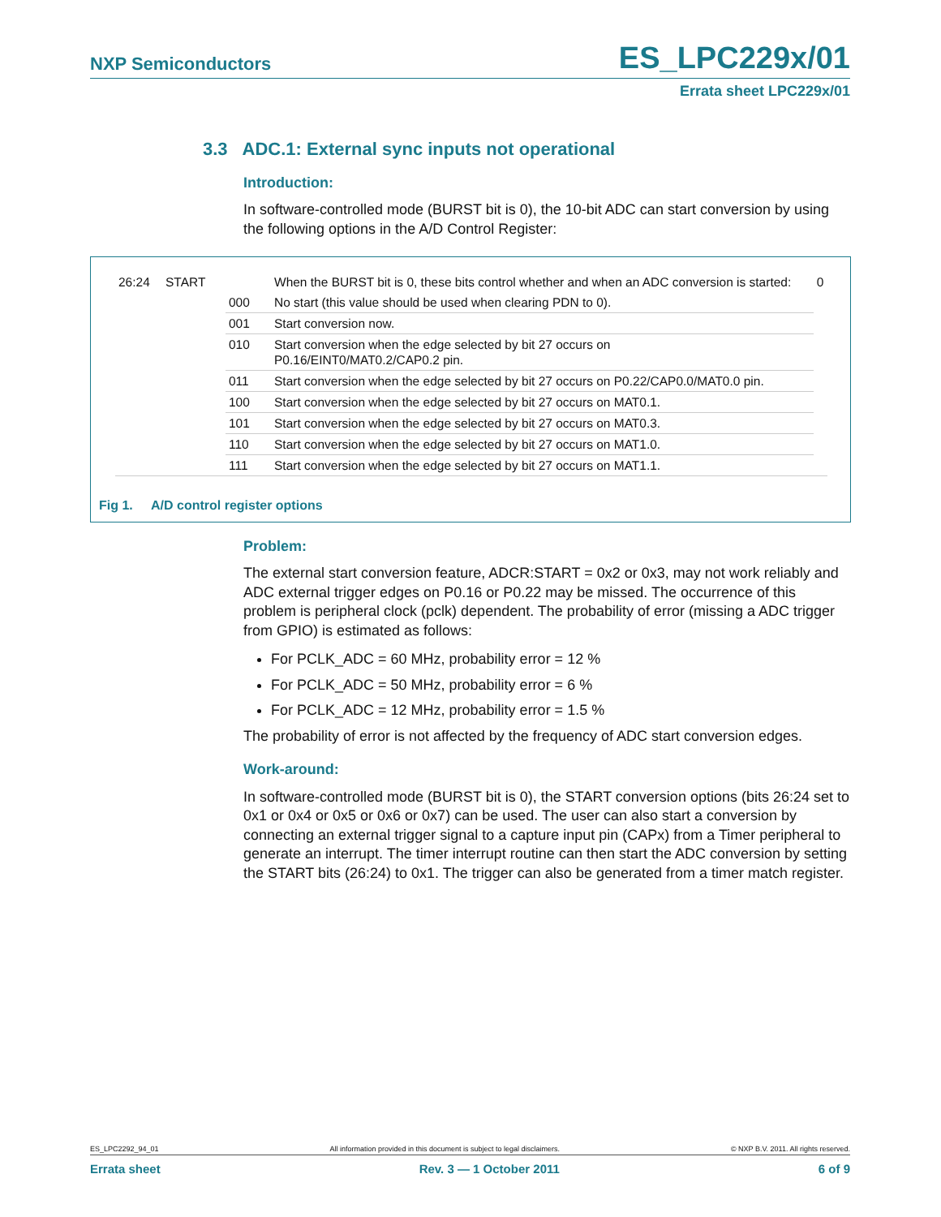NXP Semiconductors ES_LPC229x/01
Errata sheet LPC229x/01
3.3 ADC.1: External sync inputs not operational
Introduction:
In software-controlled mode (BURST bit is 0), the 10-bit ADC can start conversion by using the following options in the A/D Control Register:
| 26:24 | START | | When the BURST bit is 0, these bits control whether and when an ADC conversion is started: | 0 |
| | | 000 | No start (this value should be used when clearing PDN to 0). | |
| | | 001 | Start conversion now. | |
| | | 010 | Start conversion when the edge selected by bit 27 occurs on P0.16/EINT0/MAT0.2/CAP0.2 pin. | |
| | | 011 | Start conversion when the edge selected by bit 27 occurs on P0.22/CAP0.0/MAT0.0 pin. | |
| | | 100 | Start conversion when the edge selected by bit 27 occurs on MAT0.1. | |
| | | 101 | Start conversion when the edge selected by bit 27 occurs on MAT0.3. | |
| | | 110 | Start conversion when the edge selected by bit 27 occurs on MAT1.0. | |
| | | 111 | Start conversion when the edge selected by bit 27 occurs on MAT1.1. | |
Fig 1. A/D control register options
Problem:
The external start conversion feature, ADCR:START = 0x2 or 0x3, may not work reliably and ADC external trigger edges on P0.16 or P0.22 may be missed. The occurrence of this problem is peripheral clock (pclk) dependent. The probability of error (missing a ADC trigger from GPIO) is estimated as follows:
For PCLK_ADC = 60 MHz, probability error = 12 %
For PCLK_ADC = 50 MHz, probability error = 6 %
For PCLK_ADC = 12 MHz, probability error = 1.5 %
The probability of error is not affected by the frequency of ADC start conversion edges.
Work-around:
In software-controlled mode (BURST bit is 0), the START conversion options (bits 26:24 set to 0x1 or 0x4 or 0x5 or 0x6 or 0x7) can be used. The user can also start a conversion by connecting an external trigger signal to a capture input pin (CAPx) from a Timer peripheral to generate an interrupt. The timer interrupt routine can then start the ADC conversion by setting the START bits (26:24) to 0x1. The trigger can also be generated from a timer match register.
ES_LPC2292_94_01 All information provided in this document is subject to legal disclaimers. © NXP B.V. 2011. All rights reserved.
Errata sheet Rev. 3 — 1 October 2011 6 of 9